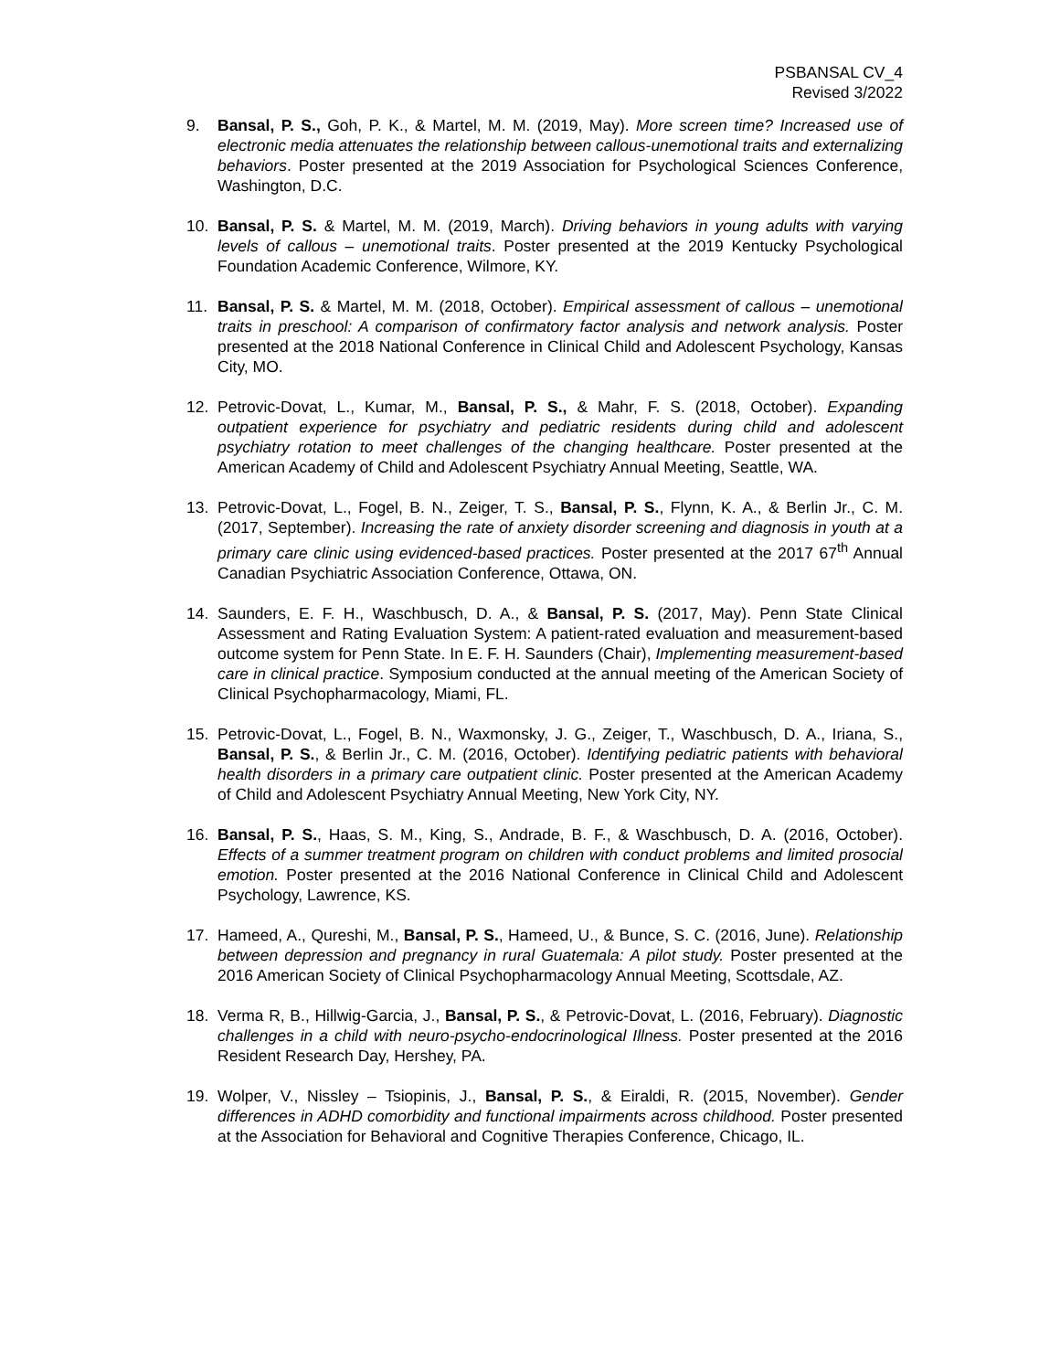PSBANSAL CV_4
Revised 3/2022
9. Bansal, P. S., Goh, P. K., & Martel, M. M. (2019, May). More screen time? Increased use of electronic media attenuates the relationship between callous-unemotional traits and externalizing behaviors. Poster presented at the 2019 Association for Psychological Sciences Conference, Washington, D.C.
10. Bansal, P. S. & Martel, M. M. (2019, March). Driving behaviors in young adults with varying levels of callous – unemotional traits. Poster presented at the 2019 Kentucky Psychological Foundation Academic Conference, Wilmore, KY.
11. Bansal, P. S. & Martel, M. M. (2018, October). Empirical assessment of callous – unemotional traits in preschool: A comparison of confirmatory factor analysis and network analysis. Poster presented at the 2018 National Conference in Clinical Child and Adolescent Psychology, Kansas City, MO.
12. Petrovic-Dovat, L., Kumar, M., Bansal, P. S., & Mahr, F. S. (2018, October). Expanding outpatient experience for psychiatry and pediatric residents during child and adolescent psychiatry rotation to meet challenges of the changing healthcare. Poster presented at the American Academy of Child and Adolescent Psychiatry Annual Meeting, Seattle, WA.
13. Petrovic-Dovat, L., Fogel, B. N., Zeiger, T. S., Bansal, P. S., Flynn, K. A., & Berlin Jr., C. M. (2017, September). Increasing the rate of anxiety disorder screening and diagnosis in youth at a primary care clinic using evidenced-based practices. Poster presented at the 2017 67<sup>th</sup> Annual Canadian Psychiatric Association Conference, Ottawa, ON.
14. Saunders, E. F. H., Waschbusch, D. A., & Bansal, P. S. (2017, May). Penn State Clinical Assessment and Rating Evaluation System: A patient-rated evaluation and measurement-based outcome system for Penn State. In E. F. H. Saunders (Chair), Implementing measurement-based care in clinical practice. Symposium conducted at the annual meeting of the American Society of Clinical Psychopharmacology, Miami, FL.
15. Petrovic-Dovat, L., Fogel, B. N., Waxmonsky, J. G., Zeiger, T., Waschbusch, D. A., Iriana, S., Bansal, P. S., & Berlin Jr., C. M. (2016, October). Identifying pediatric patients with behavioral health disorders in a primary care outpatient clinic. Poster presented at the American Academy of Child and Adolescent Psychiatry Annual Meeting, New York City, NY.
16. Bansal, P. S., Haas, S. M., King, S., Andrade, B. F., & Waschbusch, D. A. (2016, October). Effects of a summer treatment program on children with conduct problems and limited prosocial emotion. Poster presented at the 2016 National Conference in Clinical Child and Adolescent Psychology, Lawrence, KS.
17. Hameed, A., Qureshi, M., Bansal, P. S., Hameed, U., & Bunce, S. C. (2016, June). Relationship between depression and pregnancy in rural Guatemala: A pilot study. Poster presented at the 2016 American Society of Clinical Psychopharmacology Annual Meeting, Scottsdale, AZ.
18. Verma R, B., Hillwig-Garcia, J., Bansal, P. S., & Petrovic-Dovat, L. (2016, February). Diagnostic challenges in a child with neuro-psycho-endocrinological Illness. Poster presented at the 2016 Resident Research Day, Hershey, PA.
19. Wolper, V., Nissley – Tsiopinis, J., Bansal, P. S., & Eiraldi, R. (2015, November). Gender differences in ADHD comorbidity and functional impairments across childhood. Poster presented at the Association for Behavioral and Cognitive Therapies Conference, Chicago, IL.